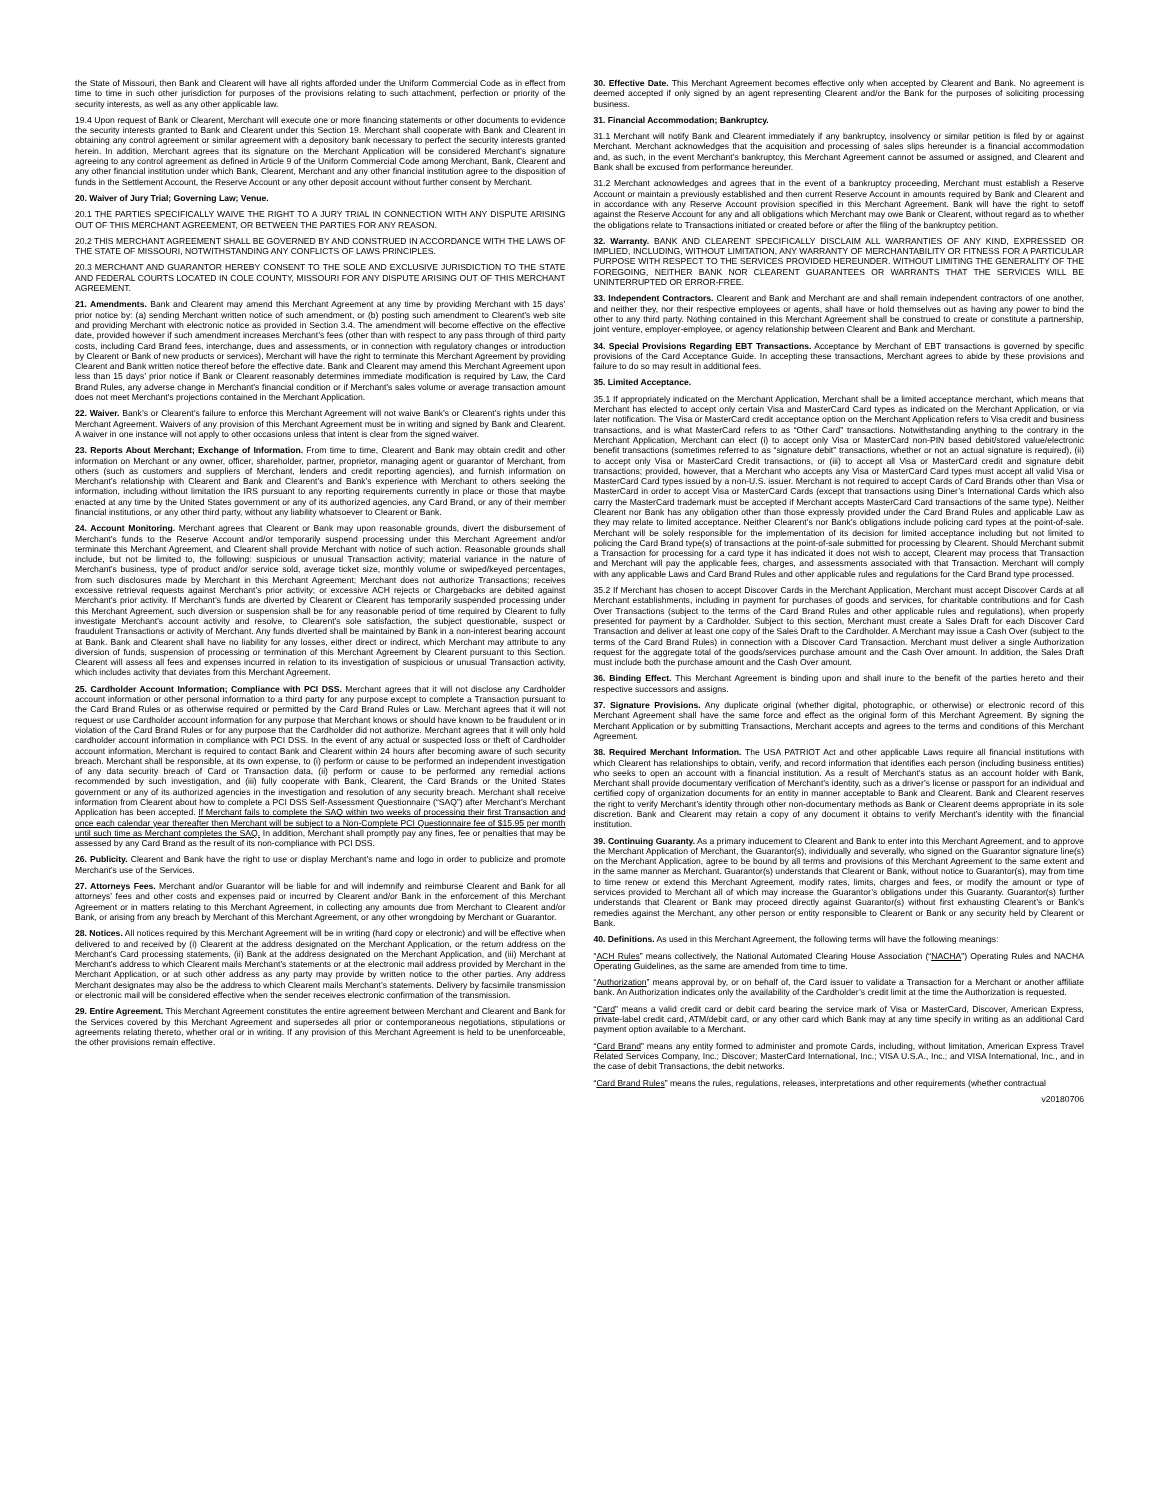the State of Missouri, then Bank and Clearent will have all rights afforded under the Uniform Commercial Code as in effect from time to time in such other jurisdiction for purposes of the provisions relating to such attachment, perfection or priority of the security interests, as well as any other applicable law.
19.4 Upon request of Bank or Clearent, Merchant will execute one or more financing statements or other documents to evidence the security interests granted to Bank and Clearent under this Section 19. Merchant shall cooperate with Bank and Clearent in obtaining any control agreement or similar agreement with a depository bank necessary to perfect the security interests granted herein. In addition, Merchant agrees that its signature on the Merchant Application will be considered Merchant’s signature agreeing to any control agreement as defined in Article 9 of the Uniform Commercial Code among Merchant, Bank, Clearent and any other financial institution under which Bank, Clearent, Merchant and any other financial institution agree to the disposition of funds in the Settlement Account, the Reserve Account or any other deposit account without further consent by Merchant.
20. Waiver of Jury Trial; Governing Law; Venue.
20.1 THE PARTIES SPECIFICALLY WAIVE THE RIGHT TO A JURY TRIAL IN CONNECTION WITH ANY DISPUTE ARISING OUT OF THIS MERCHANT AGREEMENT, OR BETWEEN THE PARTIES FOR ANY REASON.
20.2 THIS MERCHANT AGREEMENT SHALL BE GOVERNED BY AND CONSTRUED IN ACCORDANCE WITH THE LAWS OF THE STATE OF MISSOURI, NOTWITHSTANDING ANY CONFLICTS OF LAWS PRINCIPLES.
20.3 MERCHANT AND GUARANTOR HEREBY CONSENT TO THE SOLE AND EXCLUSIVE JURISDICTION TO THE STATE AND FEDERAL COURTS LOCATED IN COLE COUNTY, MISSOURI FOR ANY DISPUTE ARISING OUT OF THIS MERCHANT AGREEMENT.
21. Amendments. Bank and Clearent may amend this Merchant Agreement at any time by providing Merchant with 15 days’ prior notice by: (a) sending Merchant written notice of such amendment, or (b) posting such amendment to Clearent’s web site and providing Merchant with electronic notice as provided in Section 3.4. The amendment will become effective on the effective date, provided however if such amendment increases Merchant’s fees (other than with respect to any pass through of third party costs, including Card Brand fees, interchange, dues and assessments, or in connection with regulatory changes or introduction by Clearent or Bank of new products or services), Merchant will have the right to terminate this Merchant Agreement by providing Clearent and Bank written notice thereof before the effective date. Bank and Clearent may amend this Merchant Agreement upon less than 15 days’ prior notice if Bank or Clearent reasonably determines immediate modification is required by Law, the Card Brand Rules, any adverse change in Merchant’s financial condition or if Merchant’s sales volume or average transaction amount does not meet Merchant's projections contained in the Merchant Application.
22. Waiver. Bank’s or Clearent’s failure to enforce this Merchant Agreement will not waive Bank’s or Clearent’s rights under this Merchant Agreement. Waivers of any provision of this Merchant Agreement must be in writing and signed by Bank and Clearent. A waiver in one instance will not apply to other occasions unless that intent is clear from the signed waiver.
23. Reports About Merchant; Exchange of Information. From time to time, Clearent and Bank may obtain credit and other information on Merchant or any owner, officer, shareholder, partner, proprietor, managing agent or guarantor of Merchant, from others (such as customers and suppliers of Merchant, lenders and credit reporting agencies), and furnish information on Merchant’s relationship with Clearent and Bank and Clearent’s and Bank’s experience with Merchant to others seeking the information, including without limitation the IRS pursuant to any reporting requirements currently in place or those that maybe enacted at any time by the United States government or any of its authorized agencies, any Card Brand, or any of their member financial institutions, or any other third party, without any liability whatsoever to Clearent or Bank.
24. Account Monitoring. Merchant agrees that Clearent or Bank may upon reasonable grounds, divert the disbursement of Merchant’s funds to the Reserve Account and/or temporarily suspend processing under this Merchant Agreement and/or terminate this Merchant Agreement, and Clearent shall provide Merchant with notice of such action. Reasonable grounds shall include, but not be limited to, the following: suspicious or unusual Transaction activity; material variance in the nature of Merchant’s business, type of product and/or service sold, average ticket size, monthly volume or swiped/keyed percentages, from such disclosures made by Merchant in this Merchant Agreement; Merchant does not authorize Transactions; receives excessive retrieval requests against Merchant’s prior activity; or excessive ACH rejects or Chargebacks are debited against Merchant’s prior activity. If Merchant’s funds are diverted by Clearent or Clearent has temporarily suspended processing under this Merchant Agreement, such diversion or suspension shall be for any reasonable period of time required by Clearent to fully investigate Merchant’s account activity and resolve, to Clearent’s sole satisfaction, the subject questionable, suspect or fraudulent Transactions or activity of Merchant. Any funds diverted shall be maintained by Bank in a non-interest bearing account at Bank. Bank and Clearent shall have no liability for any losses, either direct or indirect, which Merchant may attribute to any diversion of funds, suspension of processing or termination of this Merchant Agreement by Clearent pursuant to this Section. Clearent will assess all fees and expenses incurred in relation to its investigation of suspicious or unusual Transaction activity, which includes activity that deviates from this Merchant Agreement.
25. Cardholder Account Information; Compliance with PCI DSS. Merchant agrees that it will not disclose any Cardholder account information or other personal information to a third party for any purpose except to complete a Transaction pursuant to the Card Brand Rules or as otherwise required or permitted by the Card Brand Rules or Law. Merchant agrees that it will not request or use Cardholder account information for any purpose that Merchant knows or should have known to be fraudulent or in violation of the Card Brand Rules or for any purpose that the Cardholder did not authorize. Merchant agrees that it will only hold cardholder account information in compliance with PCI DSS. In the event of any actual or suspected loss or theft of Cardholder account information, Merchant is required to contact Bank and Clearent within 24 hours after becoming aware of such security breach. Merchant shall be responsible, at its own expense, to (i) perform or cause to be performed an independent investigation of any data security breach of Card or Transaction data, (ii) perform or cause to be performed any remedial actions recommended by such investigation, and (iii) fully cooperate with Bank, Clearent, the Card Brands or the United States government or any of its authorized agencies in the investigation and resolution of any security breach. Merchant shall receive information from Clearent about how to complete a PCI DSS Self-Assessment Questionnaire (“SAQ”) after Merchant’s Merchant Application has been accepted. If Merchant fails to complete the SAQ within two weeks of processing their first Transaction and once each calendar year thereafter then Merchant will be subject to a Non-Complete PCI Questionnaire fee of $15.95 per month until such time as Merchant completes the SAQ. In addition, Merchant shall promptly pay any fines, fee or penalties that may be assessed by any Card Brand as the result of its non-compliance with PCI DSS.
26. Publicity. Clearent and Bank have the right to use or display Merchant’s name and logo in order to publicize and promote Merchant’s use of the Services.
27. Attorneys Fees. Merchant and/or Guarantor will be liable for and will indemnify and reimburse Clearent and Bank for all attorneys’ fees and other costs and expenses paid or incurred by Clearent and/or Bank in the enforcement of this Merchant Agreement or in matters relating to this Merchant Agreement, in collecting any amounts due from Merchant to Clearent and/or Bank, or arising from any breach by Merchant of this Merchant Agreement, or any other wrongdoing by Merchant or Guarantor.
28. Notices. All notices required by this Merchant Agreement will be in writing (hard copy or electronic) and will be effective when delivered to and received by (i) Clearent at the address designated on the Merchant Application, or the return address on the Merchant’s Card processing statements, (ii) Bank at the address designated on the Merchant Application, and (iii) Merchant at Merchant’s address to which Clearent mails Merchant’s statements or at the electronic mail address provided by Merchant in the Merchant Application, or at such other address as any party may provide by written notice to the other parties. Any address Merchant designates may also be the address to which Clearent mails Merchant’s statements. Delivery by facsimile transmission or electronic mail will be considered effective when the sender receives electronic confirmation of the transmission.
29. Entire Agreement. This Merchant Agreement constitutes the entire agreement between Merchant and Clearent and Bank for the Services covered by this Merchant Agreement and supersedes all prior or contemporaneous negotiations, stipulations or agreements relating thereto, whether oral or in writing. If any provision of this Merchant Agreement is held to be unenforceable, the other provisions remain effective.
30. Effective Date. This Merchant Agreement becomes effective only when accepted by Clearent and Bank. No agreement is deemed accepted if only signed by an agent representing Clearent and/or the Bank for the purposes of soliciting processing business.
31. Financial Accommodation; Bankruptcy.
31.1 Merchant will notify Bank and Clearent immediately if any bankruptcy, insolvency or similar petition is filed by or against Merchant. Merchant acknowledges that the acquisition and processing of sales slips hereunder is a financial accommodation and, as such, in the event Merchant’s bankruptcy, this Merchant Agreement cannot be assumed or assigned, and Clearent and Bank shall be excused from performance hereunder.
31.2 Merchant acknowledges and agrees that in the event of a bankruptcy proceeding, Merchant must establish a Reserve Account or maintain a previously established and then current Reserve Account in amounts required by Bank and Clearent and in accordance with any Reserve Account provision specified in this Merchant Agreement. Bank will have the right to setoff against the Reserve Account for any and all obligations which Merchant may owe Bank or Clearent, without regard as to whether the obligations relate to Transactions initiated or created before or after the filing of the bankruptcy petition.
32. Warranty. BANK AND CLEARENT SPECIFICALLY DISCLAIM ALL WARRANTIES OF ANY KIND, EXPRESSED OR IMPLIED, INCLUDING, WITHOUT LIMITATION, ANY WARRANTY OF MERCHANTABILITY OR FITNESS FOR A PARTICULAR PURPOSE WITH RESPECT TO THE SERVICES PROVIDED HEREUNDER. WITHOUT LIMITING THE GENERALITY OF THE FOREGOING, NEITHER BANK NOR CLEARENT GUARANTEES OR WARRANTS THAT THE SERVICES WILL BE UNINTERRUPTED OR ERROR-FREE.
33. Independent Contractors. Clearent and Bank and Merchant are and shall remain independent contractors of one another, and neither they, nor their respective employees or agents, shall have or hold themselves out as having any power to bind the other to any third party. Nothing contained in this Merchant Agreement shall be construed to create or constitute a partnership, joint venture, employer-employee, or agency relationship between Clearent and Bank and Merchant.
34. Special Provisions Regarding EBT Transactions. Acceptance by Merchant of EBT transactions is governed by specific provisions of the Card Acceptance Guide. In accepting these transactions, Merchant agrees to abide by these provisions and failure to do so may result in additional fees.
35. Limited Acceptance.
35.1 If appropriately indicated on the Merchant Application, Merchant shall be a limited acceptance merchant, which means that Merchant has elected to accept only certain Visa and MasterCard Card types as indicated on the Merchant Application, or via later notification. The Visa or MasterCard credit acceptance option on the Merchant Application refers to Visa credit and business transactions, and is what MasterCard refers to as “Other Card” transactions. Notwithstanding anything to the contrary in the Merchant Application, Merchant can elect (i) to accept only Visa or MasterCard non-PIN based debit/stored value/electronic benefit transactions (sometimes referred to as “signature debit” transactions, whether or not an actual signature is required), (ii) to accept only Visa or MasterCard Credit transactions, or (iii) to accept all Visa or MasterCard credit and signature debit transactions; provided, however, that a Merchant who accepts any Visa or MasterCard Card types must accept all valid Visa or MasterCard Card types issued by a non-U.S. issuer. Merchant is not required to accept Cards of Card Brands other than Visa or MasterCard in order to accept Visa or MasterCard Cards (except that transactions using Diner’s International Cards which also carry the MasterCard trademark must be accepted if Merchant accepts MasterCard Card transactions of the same type). Neither Clearent nor Bank has any obligation other than those expressly provided under the Card Brand Rules and applicable Law as they may relate to limited acceptance. Neither Clearent’s nor Bank’s obligations include policing card types at the point-of-sale. Merchant will be solely responsible for the implementation of its decision for limited acceptance including but not limited to policing the Card Brand type(s) of transactions at the point-of-sale submitted for processing by Clearent. Should Merchant submit a Transaction for processing for a card type it has indicated it does not wish to accept, Clearent may process that Transaction and Merchant will pay the applicable fees, charges, and assessments associated with that Transaction. Merchant will comply with any applicable Laws and Card Brand Rules and other applicable rules and regulations for the Card Brand type processed.
35.2 If Merchant has chosen to accept Discover Cards in the Merchant Application, Merchant must accept Discover Cards at all Merchant establishments, including in payment for purchases of goods and services, for charitable contributions and for Cash Over Transactions (subject to the terms of the Card Brand Rules and other applicable rules and regulations), when properly presented for payment by a Cardholder. Subject to this section, Merchant must create a Sales Draft for each Discover Card Transaction and deliver at least one copy of the Sales Draft to the Cardholder. A Merchant may issue a Cash Over (subject to the terms of the Card Brand Rules) in connection with a Discover Card Transaction. Merchant must deliver a single Authorization request for the aggregate total of the goods/services purchase amount and the Cash Over amount. In addition, the Sales Draft must include both the purchase amount and the Cash Over amount.
36. Binding Effect. This Merchant Agreement is binding upon and shall inure to the benefit of the parties hereto and their respective successors and assigns.
37. Signature Provisions. Any duplicate original (whether digital, photographic, or otherwise) or electronic record of this Merchant Agreement shall have the same force and effect as the original form of this Merchant Agreement. By signing the Merchant Application or by submitting Transactions, Merchant accepts and agrees to the terms and conditions of this Merchant Agreement.
38. Required Merchant Information. The USA PATRIOT Act and other applicable Laws require all financial institutions with which Clearent has relationships to obtain, verify, and record information that identifies each person (including business entities) who seeks to open an account with a financial institution. As a result of Merchant’s status as an account holder with Bank, Merchant shall provide documentary verification of Merchant’s identity, such as a driver’s license or passport for an individual and certified copy of organization documents for an entity in manner acceptable to Bank and Clearent. Bank and Clearent reserves the right to verify Merchant’s identity through other non-documentary methods as Bank or Clearent deems appropriate in its sole discretion. Bank and Clearent may retain a copy of any document it obtains to verify Merchant’s identity with the financial institution.
39. Continuing Guaranty. As a primary inducement to Clearent and Bank to enter into this Merchant Agreement, and to approve the Merchant Application of Merchant, the Guarantor(s), individually and severally, who signed on the Guarantor signature line(s) on the Merchant Application, agree to be bound by all terms and provisions of this Merchant Agreement to the same extent and in the same manner as Merchant. Guarantor(s) understands that Clearent or Bank, without notice to Guarantor(s), may from time to time renew or extend this Merchant Agreement, modify rates, limits, charges and fees, or modify the amount or type of services provided to Merchant all of which may increase the Guarantor’s obligations under this Guaranty. Guarantor(s) further understands that Clearent or Bank may proceed directly against Guarantor(s) without first exhausting Clearent’s or Bank’s remedies against the Merchant, any other person or entity responsible to Clearent or Bank or any security held by Clearent or Bank.
40. Definitions. As used in this Merchant Agreement, the following terms will have the following meanings:
“ACH Rules” means collectively, the National Automated Clearing House Association (“NACHA”) Operating Rules and NACHA Operating Guidelines, as the same are amended from time to time.
“Authorization” means approval by, or on behalf of, the Card issuer to validate a Transaction for a Merchant or another affiliate bank. An Authorization indicates only the availability of the Cardholder’s credit limit at the time the Authorization is requested.
“Card” means a valid credit card or debit card bearing the service mark of Visa or MasterCard, Discover, American Express, private-label credit card, ATM/debit card, or any other card which Bank may at any time specify in writing as an additional Card payment option available to a Merchant.
“Card Brand” means any entity formed to administer and promote Cards, including, without limitation, American Express Travel Related Services Company, Inc.; Discover; MasterCard International, Inc.; VISA U.S.A., Inc.; and VISA International, Inc., and in the case of debit Transactions, the debit networks.
“Card Brand Rules” means the rules, regulations, releases, interpretations and other requirements (whether contractual
v20180706